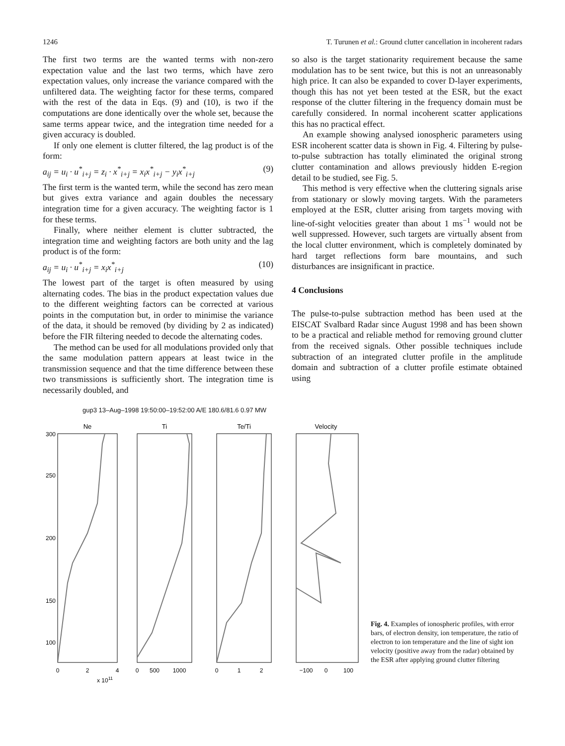1246 T. Turunen et al.: Ground clutter cancellation in incoherent radars
The first two terms are the wanted terms with non-zero expectation value and the last two terms, which have zero expectation values, only increase the variance compared with the unfiltered data. The weighting factor for these terms, compared with the rest of the data in Eqs. (9) and (10), is two if the computations are done identically over the whole set, because the same terms appear twice, and the integration time needed for a given accuracy is doubled.
If only one element is clutter filtered, the lag product is of the form:
a<sub>ij</sub> = u<sub>i</sub> · u<sup>*</sup><sub>i+j</sub> = z<sub>i</sub> · x<sup>*</sup><sub>i+j</sub> = x<sub>i</sub>x<sup>*</sup><sub>i+j</sub> − y<sub>i</sub>x<sup>*</sup><sub>i+j</sub> (9)
The first term is the wanted term, while the second has zero mean but gives extra variance and again doubles the necessary integration time for a given accuracy. The weighting factor is 1 for these terms.
Finally, where neither element is clutter subtracted, the integration time and weighting factors are both unity and the lag product is of the form:
a<sub>ij</sub> = u<sub>i</sub> · u<sup>*</sup><sub>i+j</sub> = x<sub>i</sub>x<sup>*</sup><sub>i+j</sub> (10)
The lowest part of the target is often measured by using alternating codes. The bias in the product expectation values due to the different weighting factors can be corrected at various points in the computation but, in order to minimise the variance of the data, it should be removed (by dividing by 2 as indicated) before the FIR filtering needed to decode the alternating codes.
The method can be used for all modulations provided only that the same modulation pattern appears at least twice in the transmission sequence and that the time difference between these two transmissions is sufficiently short. The integration time is necessarily doubled, and
so also is the target stationarity requirement because the same modulation has to be sent twice, but this is not an unreasonably high price. It can also be expanded to cover D-layer experiments, though this has not yet been tested at the ESR, but the exact response of the clutter filtering in the frequency domain must be carefully considered. In normal incoherent scatter applications this has no practical effect.
An example showing analysed ionospheric parameters using ESR incoherent scatter data is shown in Fig. 4. Filtering by pulse-to-pulse subtraction has totally eliminated the original strong clutter contamination and allows previously hidden E-region detail to be studied, see Fig. 5.
This method is very effective when the cluttering signals arise from stationary or slowly moving targets. With the parameters employed at the ESR, clutter arising from targets moving with line-of-sight velocities greater than about 1 ms<sup>−1</sup> would not be well suppressed. However, such targets are virtually absent from the local clutter environment, which is completely dominated by hard target reflections form bare mountains, and such disturbances are insignificant in practice.
4 Conclusions
The pulse-to-pulse subtraction method has been used at the EISCAT Svalbard Radar since August 1998 and has been shown to be a practical and reliable method for removing ground clutter from the received signals. Other possible techniques include subtraction of an integrated clutter profile in the amplitude domain and subtraction of a clutter profile estimate obtained using
gup3 13–Aug–1998 19:50:00–19:52:00 A/E 180.6/81.6 0.97 MW
Ne
Ti
Te/Ti
Velocity
300
250
200
150
100
0
2
4
x 1011
0
500
1000
0
1
2
−100
0
100
Fig. 4. Examples of ionospheric profiles, with error bars, of electron density, ion temperature, the ratio of electron to ion temperature and the line of sight ion velocity (positive away from the radar) obtained by the ESR after applying ground clutter filtering